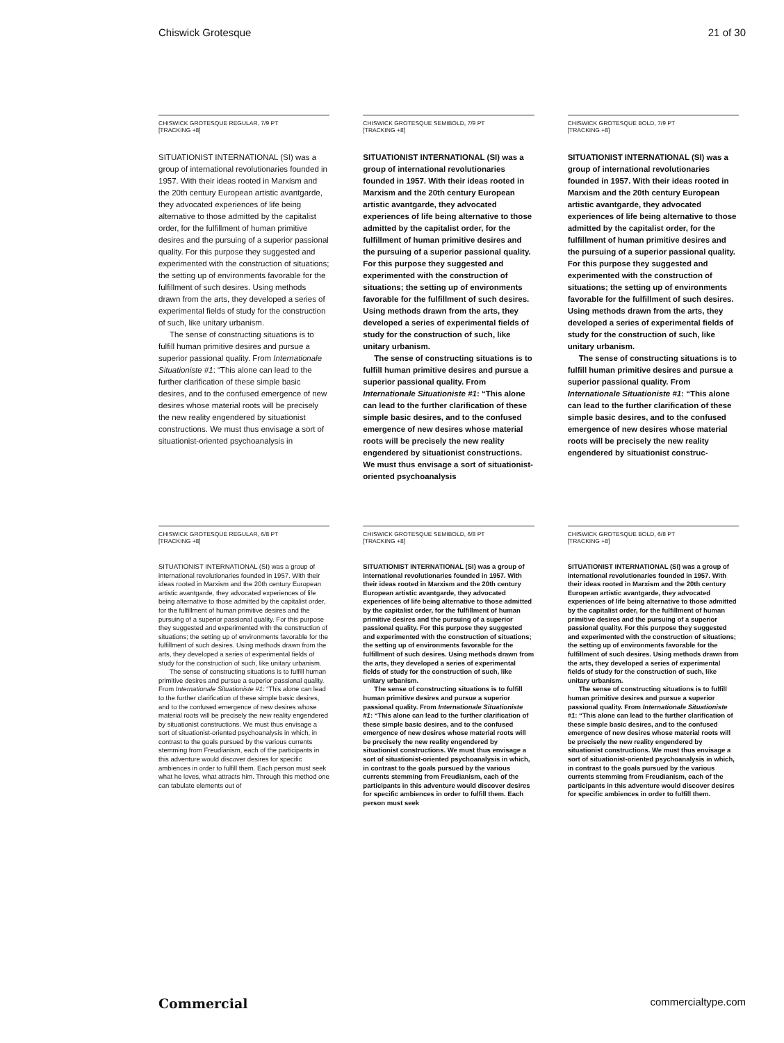Chiswick Grotesque 21 of 30
CHISWICK GROTESQUE REGULAR, 7/9 PT
[TRACKING +8]
SITUATIONIST INTERNATIONAL (SI) was a group of international revolutionaries founded in 1957. With their ideas rooted in Marxism and the 20th century European artistic avantgarde, they advocated experiences of life being alternative to those admitted by the capitalist order, for the fulfillment of human primitive desires and the pursuing of a superior passional quality. For this purpose they suggested and experimented with the construction of situations; the setting up of environments favorable for the fulfillment of such desires. Using methods drawn from the arts, they developed a series of experimental fields of study for the construction of such, like unitary urbanism.
The sense of constructing situations is to fulfill human primitive desires and pursue a superior passional quality. From Internationale Situationiste #1: “This alone can lead to the further clarification of these simple basic desires, and to the confused emergence of new desires whose material roots will be precisely the new reality engendered by situationist constructions. We must thus envisage a sort of situationist-oriented psychoanalysis in
CHISWICK GROTESQUE SEMIBOLD, 7/9 PT
[TRACKING +8]
SITUATIONIST INTERNATIONAL (SI) was a group of international revolutionaries founded in 1957. With their ideas rooted in Marxism and the 20th century European artistic avantgarde, they advocated experiences of life being alternative to those admitted by the capitalist order, for the fulfillment of human primitive desires and the pursuing of a superior passional quality. For this purpose they suggested and experimented with the construction of situations; the setting up of environments favorable for the fulfillment of such desires. Using methods drawn from the arts, they developed a series of experimental fields of study for the construction of such, like unitary urbanism.
The sense of constructing situations is to fulfill human primitive desires and pursue a superior passional quality. From Internationale Situationiste #1: “This alone can lead to the further clarification of these simple basic desires, and to the confused emergence of new desires whose material roots will be precisely the new reality engendered by situationist constructions. We must thus envisage a sort of situationist-oriented psychoanalysis
CHISWICK GROTESQUE BOLD, 7/9 PT
[TRACKING +8]
SITUATIONIST INTERNATIONAL (SI) was a group of international revolutionaries founded in 1957. With their ideas rooted in Marxism and the 20th century European artistic avantgarde, they advocated experiences of life being alternative to those admitted by the capitalist order, for the fulfillment of human primitive desires and the pursuing of a superior passional quality. For this purpose they suggested and experimented with the construction of situations; the setting up of environments favorable for the fulfillment of such desires. Using methods drawn from the arts, they developed a series of experimental fields of study for the construction of such, like unitary urbanism.
The sense of constructing situations is to fulfill human primitive desires and pursue a superior passional quality. From Internationale Situationiste #1: “This alone can lead to the further clarification of these simple basic desires, and to the confused emergence of new desires whose material roots will be precisely the new reality engendered by situationist construc-
CHISWICK GROTESQUE REGULAR, 6/8 PT
[TRACKING +8]
SITUATIONIST INTERNATIONAL (SI) was a group of international revolutionaries founded in 1957. With their ideas rooted in Marxism and the 20th century European artistic avantgarde, they advocated experiences of life being alternative to those admitted by the capitalist order, for the fulfillment of human primitive desires and the pursuing of a superior passional quality. For this purpose they suggested and experimented with the construction of situations; the setting up of environments favorable for the fulfillment of such desires. Using methods drawn from the arts, they developed a series of experimental fields of study for the construction of such, like unitary urbanism.
The sense of constructing situations is to fulfill human primitive desires and pursue a superior passional quality. From Internationale Situationiste #1: “This alone can lead to the further clarification of these simple basic desires, and to the confused emergence of new desires whose material roots will be precisely the new reality engendered by situationist constructions. We must thus envisage a sort of situationist-oriented psychoanalysis in which, in contrast to the goals pursued by the various currents stemming from Freudianism, each of the participants in this adventure would discover desires for specific ambiences in order to fulfill them. Each person must seek what he loves, what attracts him. Through this method one can tabulate elements out of
CHISWICK GROTESQUE SEMIBOLD, 6/8 PT
[TRACKING +8]
SITUATIONIST INTERNATIONAL (SI) was a group of international revolutionaries founded in 1957. With their ideas rooted in Marxism and the 20th century European artistic avantgarde, they advocated experiences of life being alternative to those admitted by the capitalist order, for the fulfillment of human primitive desires and the pursuing of a superior passional quality. For this purpose they suggested and experimented with the construction of situations; the setting up of environments favorable for the fulfillment of such desires. Using methods drawn from the arts, they developed a series of experimental fields of study for the construction of such, like unitary urbanism.
The sense of constructing situations is to fulfill human primitive desires and pursue a superior passional quality. From Internationale Situationiste #1: “This alone can lead to the further clarification of these simple basic desires, and to the confused emergence of new desires whose material roots will be precisely the new reality engendered by situationist constructions. We must thus envisage a sort of situationist-oriented psychoanalysis in which, in contrast to the goals pursued by the various currents stemming from Freudianism, each of the participants in this adventure would discover desires for specific ambiences in order to fulfill them. Each person must seek
CHISWICK GROTESQUE BOLD, 6/8 PT
[TRACKING +8]
SITUATIONIST INTERNATIONAL (SI) was a group of international revolutionaries founded in 1957. With their ideas rooted in Marxism and the 20th century European artistic avantgarde, they advocated experiences of life being alternative to those admitted by the capitalist order, for the fulfillment of human primitive desires and the pursuing of a superior passional quality. For this purpose they suggested and experimented with the construction of situations; the setting up of environments favorable for the fulfillment of such desires. Using methods drawn from the arts, they developed a series of experimental fields of study for the construction of such, like unitary urbanism.
The sense of constructing situations is to fulfill human primitive desires and pursue a superior passional quality. From Internationale Situationiste #1: “This alone can lead to the further clarification of these simple basic desires, and to the confused emergence of new desires whose material roots will be precisely the new reality engendered by situationist constructions. We must thus envisage a sort of situationist-oriented psychoanalysis in which, in contrast to the goals pursued by the various currents stemming from Freudianism, each of the participants in this adventure would discover desires for specific ambiences in order to fulfill them.
Commercial commercialtype.com